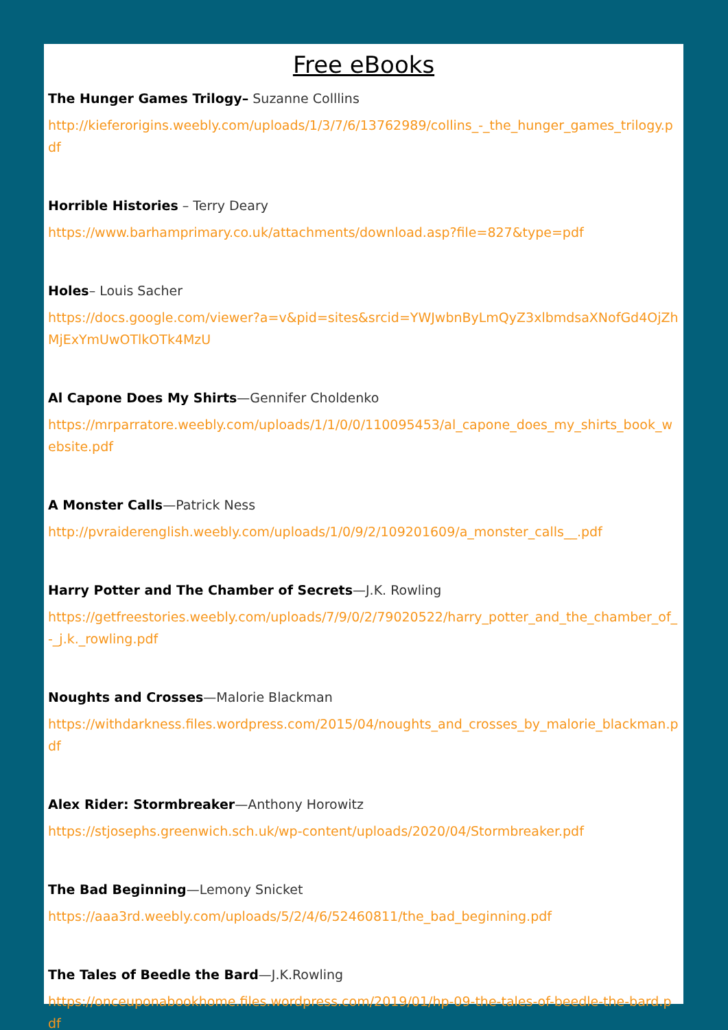Free eBooks
The Hunger Games Trilogy– Suzanne Colllins
http://kieferorigins.weebly.com/uploads/1/3/7/6/13762989/collins_-_the_hunger_games_trilogy.pdf
Horrible Histories – Terry Deary
https://www.barhamprimary.co.uk/attachments/download.asp?file=827&type=pdf
Holes– Louis Sacher
https://docs.google.com/viewer?a=v&pid=sites&srcid=YWJwbnByLmQyZ3xlbmdsaXNofGd4OjZhMjExYmUwOTlkOTk4MzU
Al Capone Does My Shirts—Gennifer Choldenko
https://mrparratore.weebly.com/uploads/1/1/0/0/110095453/al_capone_does_my_shirts_book_website.pdf
A Monster Calls—Patrick Ness
http://pvraiderenglish.weebly.com/uploads/1/0/9/2/109201609/a_monster_calls__.pdf
Harry Potter and The Chamber of Secrets—J.K. Rowling
https://getfreestories.weebly.com/uploads/7/9/0/2/79020522/harry_potter_and_the_chamber_of_-_j.k._rowling.pdf
Noughts and Crosses—Malorie Blackman
https://withdarkness.files.wordpress.com/2015/04/noughts_and_crosses_by_malorie_blackman.pdf
Alex Rider: Stormbreaker—Anthony Horowitz
https://stjosephs.greenwich.sch.uk/wp-content/uploads/2020/04/Stormbreaker.pdf
The Bad Beginning—Lemony Snicket
https://aaa3rd.weebly.com/uploads/5/2/4/6/52460811/the_bad_beginning.pdf
The Tales of Beedle the Bard—J.K.Rowling
https://onceuponabookhome.files.wordpress.com/2019/01/hp-09-the-tales-of-beedle-the-bard.pdf